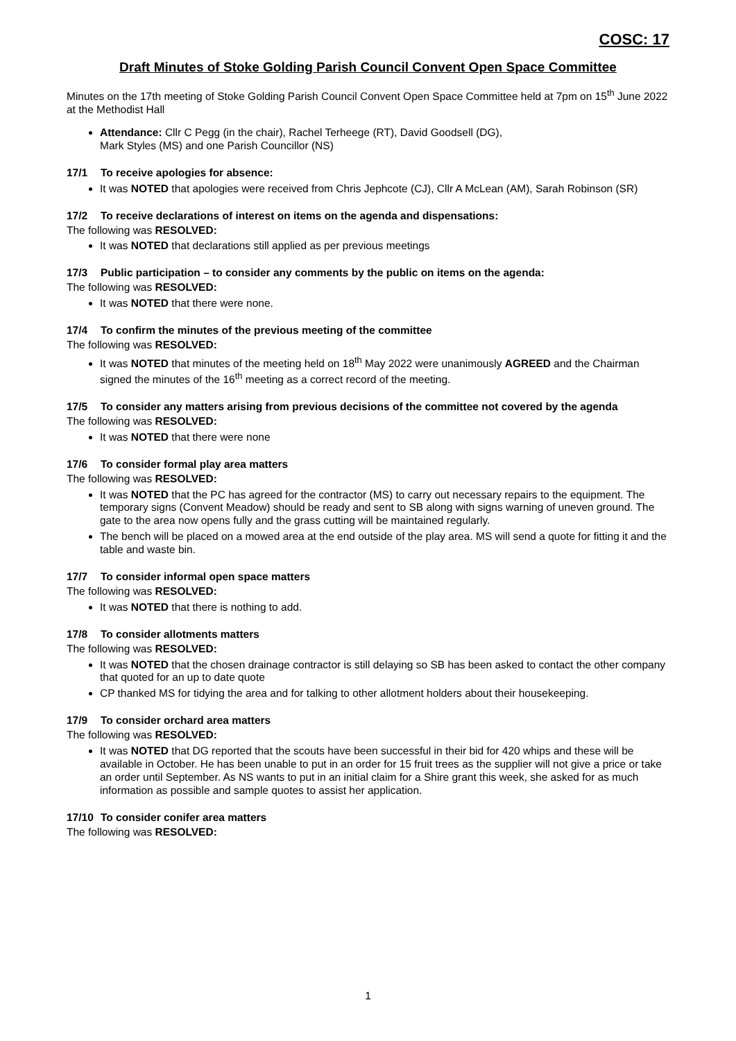COSC: 17
Draft Minutes of Stoke Golding Parish Council Convent Open Space Committee
Minutes on the 17th meeting of Stoke Golding Parish Council Convent Open Space Committee held at 7pm on 15<sup>th</sup> June 2022 at the Methodist Hall
Attendance: Cllr C Pegg (in the chair), Rachel Terheege (RT), David Goodsell (DG),
Mark Styles (MS) and one Parish Councillor (NS)
17/1 To receive apologies for absence:
It was NOTED that apologies were received from Chris Jephcote (CJ), Cllr A McLean (AM), Sarah Robinson (SR)
17/2 To receive declarations of interest on items on the agenda and dispensations:
The following was RESOLVED:
It was NOTED that declarations still applied as per previous meetings
17/3 Public participation – to consider any comments by the public on items on the agenda:
The following was RESOLVED:
It was NOTED that there were none.
17/4 To confirm the minutes of the previous meeting of the committee
The following was RESOLVED:
It was NOTED that minutes of the meeting held on 18<sup>th</sup> May 2022 were unanimously AGREED and the Chairman signed the minutes of the 16<sup>th</sup> meeting as a correct record of the meeting.
17/5 To consider any matters arising from previous decisions of the committee not covered by the agenda
The following was RESOLVED:
It was NOTED that there were none
17/6 To consider formal play area matters
The following was RESOLVED:
It was NOTED that the PC has agreed for the contractor (MS) to carry out necessary repairs to the equipment. The temporary signs (Convent Meadow) should be ready and sent to SB along with signs warning of uneven ground. The gate to the area now opens fully and the grass cutting will be maintained regularly.
The bench will be placed on a mowed area at the end outside of the play area. MS will send a quote for fitting it and the table and waste bin.
17/7 To consider informal open space matters
The following was RESOLVED:
It was NOTED that there is nothing to add.
17/8 To consider allotments matters
The following was RESOLVED:
It was NOTED that the chosen drainage contractor is still delaying so SB has been asked to contact the other company that quoted for an up to date quote
CP thanked MS for tidying the area and for talking to other allotment holders about their housekeeping.
17/9 To consider orchard area matters
The following was RESOLVED:
It was NOTED that DG reported that the scouts have been successful in their bid for 420 whips and these will be available in October. He has been unable to put in an order for 15 fruit trees as the supplier will not give a price or take an order until September. As NS wants to put in an initial claim for a Shire grant this week, she asked for as much information as possible and sample quotes to assist her application.
17/10 To consider conifer area matters
The following was RESOLVED:
1